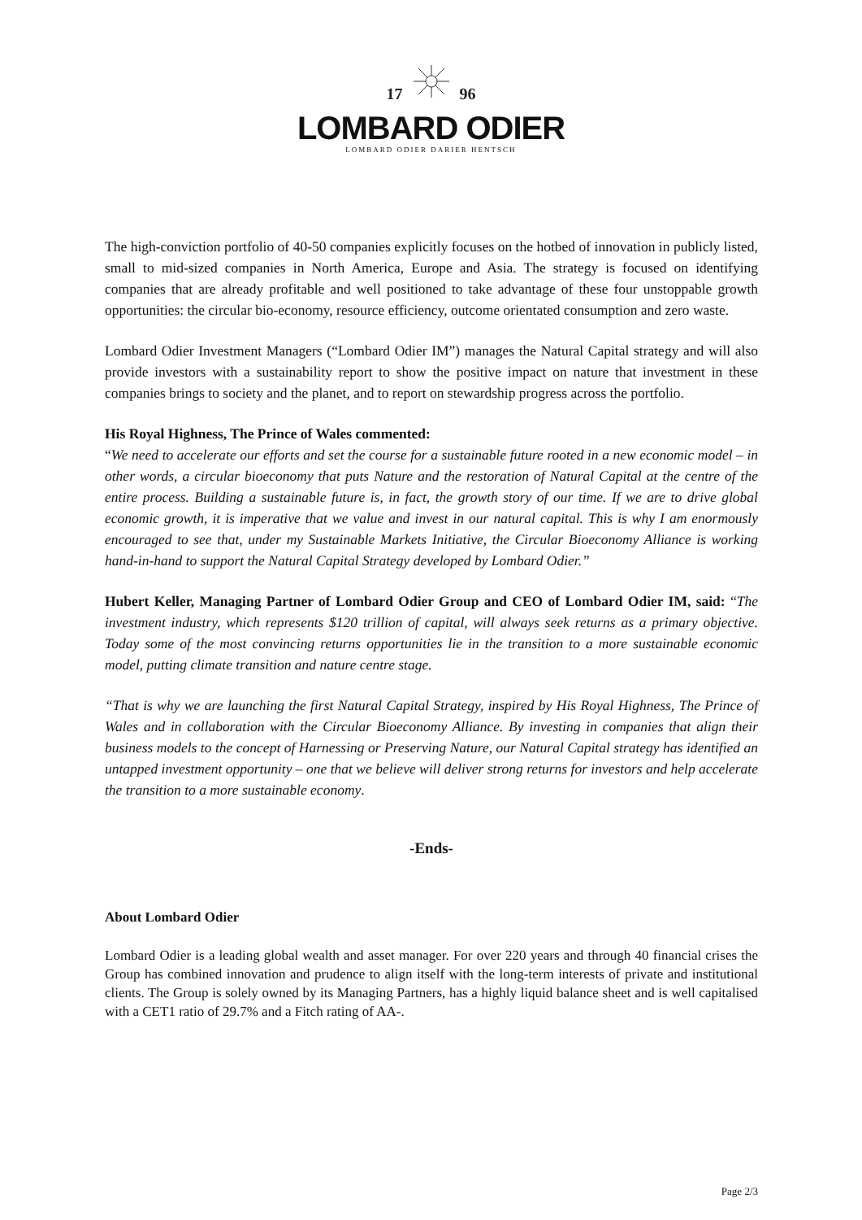17 96
LOMBARD ODIER
LOMBARD ODIER DARIER HENTSCH
The high-conviction portfolio of 40-50 companies explicitly focuses on the hotbed of innovation in publicly listed, small to mid-sized companies in North America, Europe and Asia. The strategy is focused on identifying companies that are already profitable and well positioned to take advantage of these four unstoppable growth opportunities: the circular bio-economy, resource efficiency, outcome orientated consumption and zero waste.
Lombard Odier Investment Managers (“Lombard Odier IM”) manages the Natural Capital strategy and will also provide investors with a sustainability report to show the positive impact on nature that investment in these companies brings to society and the planet, and to report on stewardship progress across the portfolio.
His Royal Highness, The Prince of Wales commented:
“We need to accelerate our efforts and set the course for a sustainable future rooted in a new economic model – in other words, a circular bioeconomy that puts Nature and the restoration of Natural Capital at the centre of the entire process. Building a sustainable future is, in fact, the growth story of our time. If we are to drive global economic growth, it is imperative that we value and invest in our natural capital. This is why I am enormously encouraged to see that, under my Sustainable Markets Initiative, the Circular Bioeconomy Alliance is working hand-in-hand to support the Natural Capital Strategy developed by Lombard Odier.”
Hubert Keller, Managing Partner of Lombard Odier Group and CEO of Lombard Odier IM, said: “The investment industry, which represents $120 trillion of capital, will always seek returns as a primary objective. Today some of the most convincing returns opportunities lie in the transition to a more sustainable economic model, putting climate transition and nature centre stage.
“That is why we are launching the first Natural Capital Strategy, inspired by His Royal Highness, The Prince of Wales and in collaboration with the Circular Bioeconomy Alliance. By investing in companies that align their business models to the concept of Harnessing or Preserving Nature, our Natural Capital strategy has identified an untapped investment opportunity – one that we believe will deliver strong returns for investors and help accelerate the transition to a more sustainable economy.
-Ends-
About Lombard Odier
Lombard Odier is a leading global wealth and asset manager. For over 220 years and through 40 financial crises the Group has combined innovation and prudence to align itself with the long-term interests of private and institutional clients. The Group is solely owned by its Managing Partners, has a highly liquid balance sheet and is well capitalised with a CET1 ratio of 29.7% and a Fitch rating of AA-.
Page 2/3